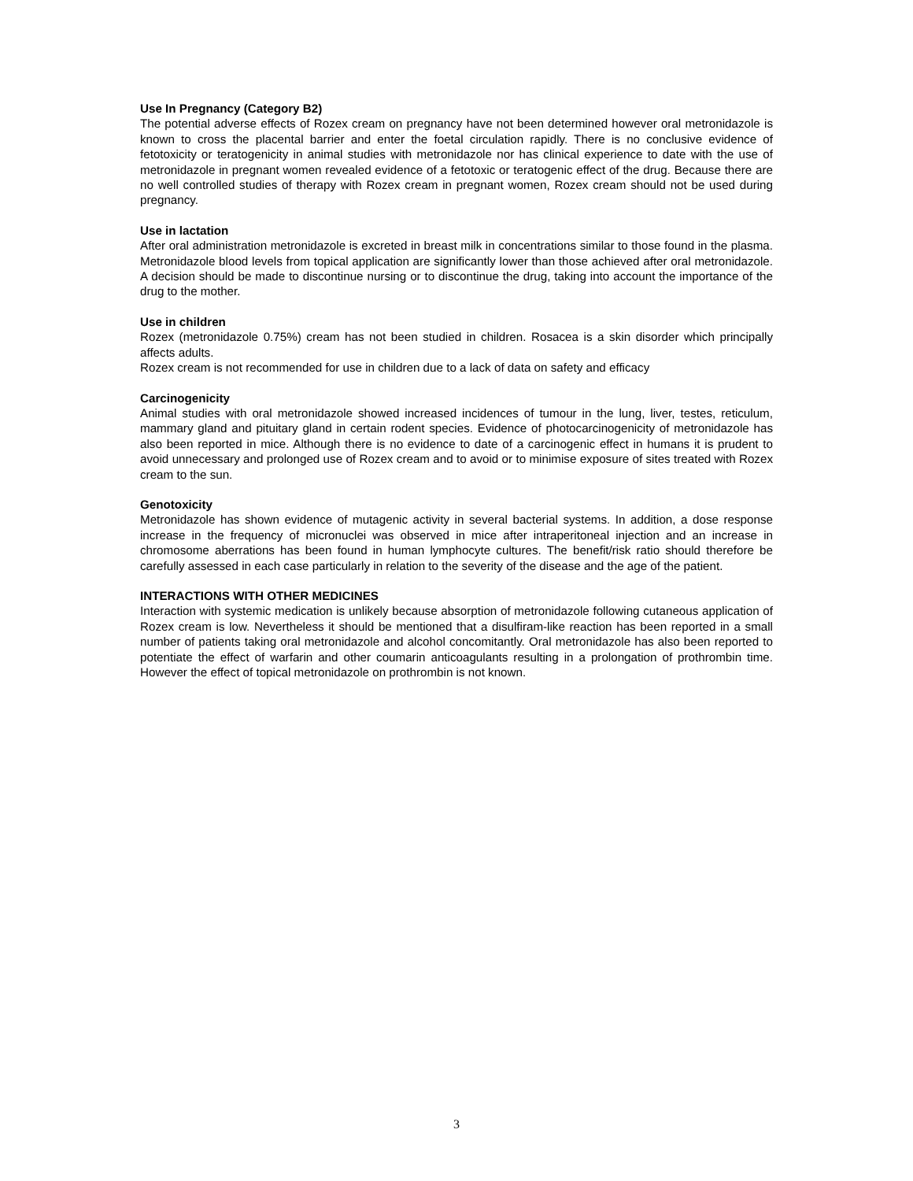Use In Pregnancy (Category B2)
The potential adverse effects of Rozex cream on pregnancy have not been determined however oral metronidazole is known to cross the placental barrier and enter the foetal circulation rapidly. There is no conclusive evidence of fetotoxicity or teratogenicity in animal studies with metronidazole nor has clinical experience to date with the use of metronidazole in pregnant women revealed evidence of a fetotoxic or teratogenic effect of the drug. Because there are no well controlled studies of therapy with Rozex cream in pregnant women, Rozex cream should not be used during pregnancy.
Use in lactation
After oral administration metronidazole is excreted in breast milk in concentrations similar to those found in the plasma. Metronidazole blood levels from topical application are significantly lower than those achieved after oral metronidazole. A decision should be made to discontinue nursing or to discontinue the drug, taking into account the importance of the drug to the mother.
Use in children
Rozex (metronidazole 0.75%) cream has not been studied in children. Rosacea is a skin disorder which principally affects adults.
Rozex cream is not recommended for use in children due to a lack of data on safety and efficacy
Carcinogenicity
Animal studies with oral metronidazole showed increased incidences of tumour in the lung, liver, testes, reticulum, mammary gland and pituitary gland in certain rodent species. Evidence of photocarcinogenicity of metronidazole has also been reported in mice. Although there is no evidence to date of a carcinogenic effect in humans it is prudent to avoid unnecessary and prolonged use of Rozex cream and to avoid or to minimise exposure of sites treated with Rozex cream to the sun.
Genotoxicity
Metronidazole has shown evidence of mutagenic activity in several bacterial systems. In addition, a dose response increase in the frequency of micronuclei was observed in mice after intraperitoneal injection and an increase in chromosome aberrations has been found in human lymphocyte cultures. The benefit/risk ratio should therefore be carefully assessed in each case particularly in relation to the severity of the disease and the age of the patient.
INTERACTIONS WITH OTHER MEDICINES
Interaction with systemic medication is unlikely because absorption of metronidazole following cutaneous application of Rozex cream is low. Nevertheless it should be mentioned that a disulfiram-like reaction has been reported in a small number of patients taking oral metronidazole and alcohol concomitantly. Oral metronidazole has also been reported to potentiate the effect of warfarin and other coumarin anticoagulants resulting in a prolongation of prothrombin time. However the effect of topical metronidazole on prothrombin is not known.
3